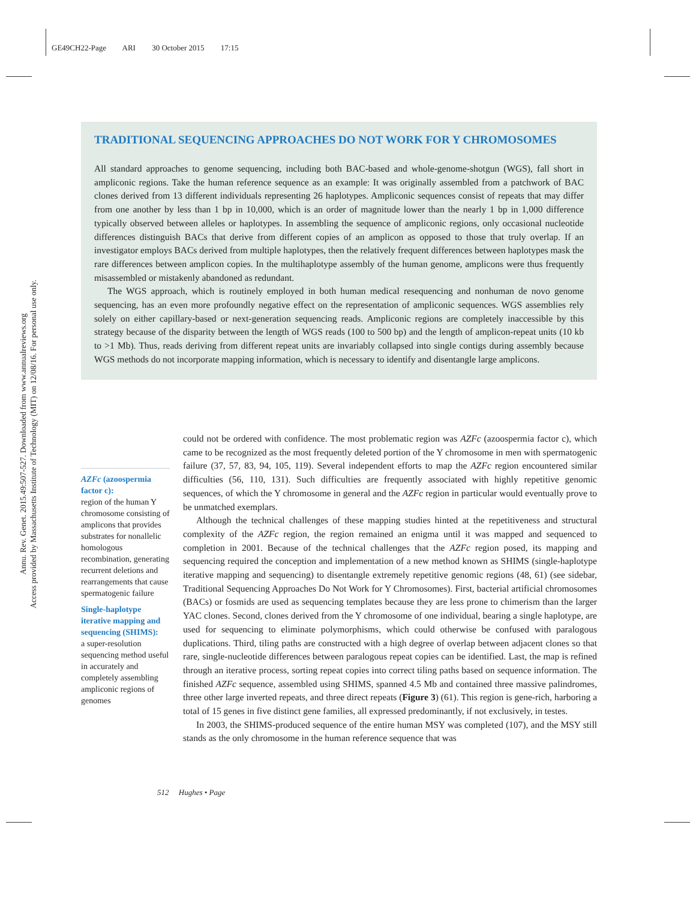GE49CH22-Page ARI 30 October 2015 17:15
Annu. Rev. Genet. 2015.49:507-527. Downloaded from www.annualreviews.org
Access provided by Massachusetts Institute of Technology (MIT) on 12/08/16. For personal use only.
TRADITIONAL SEQUENCING APPROACHES DO NOT WORK FOR Y CHROMOSOMES
All standard approaches to genome sequencing, including both BAC-based and whole-genome-shotgun (WGS), fall short in ampliconic regions. Take the human reference sequence as an example: It was originally assembled from a patchwork of BAC clones derived from 13 different individuals representing 26 haplotypes. Ampliconic sequences consist of repeats that may differ from one another by less than 1 bp in 10,000, which is an order of magnitude lower than the nearly 1 bp in 1,000 difference typically observed between alleles or haplotypes. In assembling the sequence of ampliconic regions, only occasional nucleotide differences distinguish BACs that derive from different copies of an amplicon as opposed to those that truly overlap. If an investigator employs BACs derived from multiple haplotypes, then the relatively frequent differences between haplotypes mask the rare differences between amplicon copies. In the multihaplotype assembly of the human genome, amplicons were thus frequently misassembled or mistakenly abandoned as redundant.
The WGS approach, which is routinely employed in both human medical resequencing and nonhuman de novo genome sequencing, has an even more profoundly negative effect on the representation of ampliconic sequences. WGS assemblies rely solely on either capillary-based or next-generation sequencing reads. Ampliconic regions are completely inaccessible by this strategy because of the disparity between the length of WGS reads (100 to 500 bp) and the length of amplicon-repeat units (10 kb to >1 Mb). Thus, reads deriving from different repeat units are invariably collapsed into single contigs during assembly because WGS methods do not incorporate mapping information, which is necessary to identify and disentangle large amplicons.
AZFc (azoospermia factor c):
region of the human Y chromosome consisting of amplicons that provides substrates for nonallelic homologous recombination, generating recurrent deletions and rearrangements that cause spermatogenic failure
Single-haplotype iterative mapping and sequencing (SHIMS):
a super-resolution sequencing method useful in accurately and completely assembling ampliconic regions of genomes
could not be ordered with confidence. The most problematic region was AZFc (azoospermia factor c), which came to be recognized as the most frequently deleted portion of the Y chromosome in men with spermatogenic failure (37, 57, 83, 94, 105, 119). Several independent efforts to map the AZFc region encountered similar difficulties (56, 110, 131). Such difficulties are frequently associated with highly repetitive genomic sequences, of which the Y chromosome in general and the AZFc region in particular would eventually prove to be unmatched exemplars.
Although the technical challenges of these mapping studies hinted at the repetitiveness and structural complexity of the AZFc region, the region remained an enigma until it was mapped and sequenced to completion in 2001. Because of the technical challenges that the AZFc region posed, its mapping and sequencing required the conception and implementation of a new method known as SHIMS (single-haplotype iterative mapping and sequencing) to disentangle extremely repetitive genomic regions (48, 61) (see sidebar, Traditional Sequencing Approaches Do Not Work for Y Chromosomes). First, bacterial artificial chromosomes (BACs) or fosmids are used as sequencing templates because they are less prone to chimerism than the larger YAC clones. Second, clones derived from the Y chromosome of one individual, bearing a single haplotype, are used for sequencing to eliminate polymorphisms, which could otherwise be confused with paralogous duplications. Third, tiling paths are constructed with a high degree of overlap between adjacent clones so that rare, single-nucleotide differences between paralogous repeat copies can be identified. Last, the map is refined through an iterative process, sorting repeat copies into correct tiling paths based on sequence information. The finished AZFc sequence, assembled using SHIMS, spanned 4.5 Mb and contained three massive palindromes, three other large inverted repeats, and three direct repeats (Figure 3) (61). This region is gene-rich, harboring a total of 15 genes in five distinct gene families, all expressed predominantly, if not exclusively, in testes.
In 2003, the SHIMS-produced sequence of the entire human MSY was completed (107), and the MSY still stands as the only chromosome in the human reference sequence that was
512 Hughes • Page